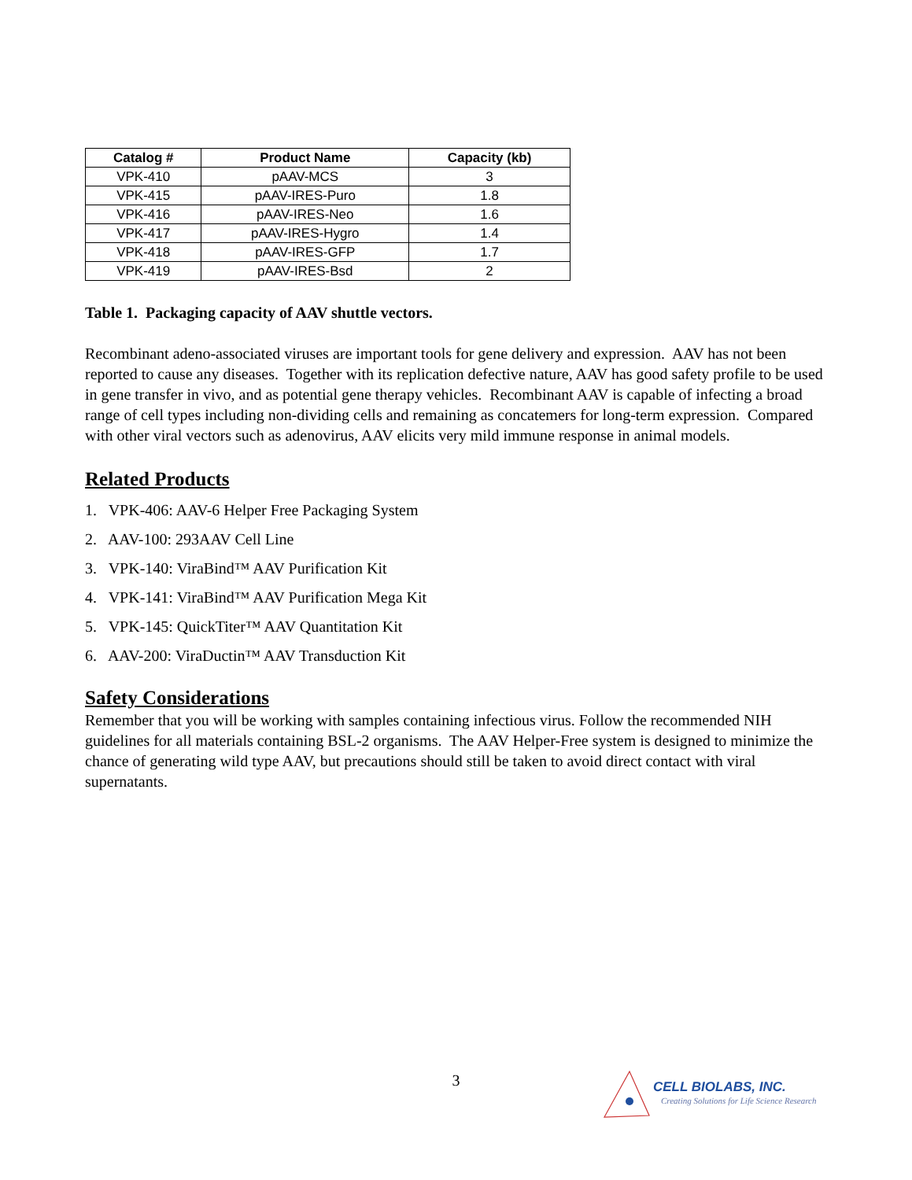| Catalog # | Product Name | Capacity (kb) |
| --- | --- | --- |
| VPK-410 | pAAV-MCS | 3 |
| VPK-415 | pAAV-IRES-Puro | 1.8 |
| VPK-416 | pAAV-IRES-Neo | 1.6 |
| VPK-417 | pAAV-IRES-Hygro | 1.4 |
| VPK-418 | pAAV-IRES-GFP | 1.7 |
| VPK-419 | pAAV-IRES-Bsd | 2 |
Table 1. Packaging capacity of AAV shuttle vectors.
Recombinant adeno-associated viruses are important tools for gene delivery and expression. AAV has not been reported to cause any diseases. Together with its replication defective nature, AAV has good safety profile to be used in gene transfer in vivo, and as potential gene therapy vehicles. Recombinant AAV is capable of infecting a broad range of cell types including non-dividing cells and remaining as concatemers for long-term expression. Compared with other viral vectors such as adenovirus, AAV elicits very mild immune response in animal models.
Related Products
1. VPK-406: AAV-6 Helper Free Packaging System
2. AAV-100: 293AAV Cell Line
3. VPK-140: ViraBind™ AAV Purification Kit
4. VPK-141: ViraBind™ AAV Purification Mega Kit
5. VPK-145: QuickTiter™ AAV Quantitation Kit
6. AAV-200: ViraDuctin™ AAV Transduction Kit
Safety Considerations
Remember that you will be working with samples containing infectious virus. Follow the recommended NIH guidelines for all materials containing BSL-2 organisms. The AAV Helper-Free system is designed to minimize the chance of generating wild type AAV, but precautions should still be taken to avoid direct contact with viral supernatants.
3
CELL BIOLABS, INC.
Creating Solutions for Life Science Research